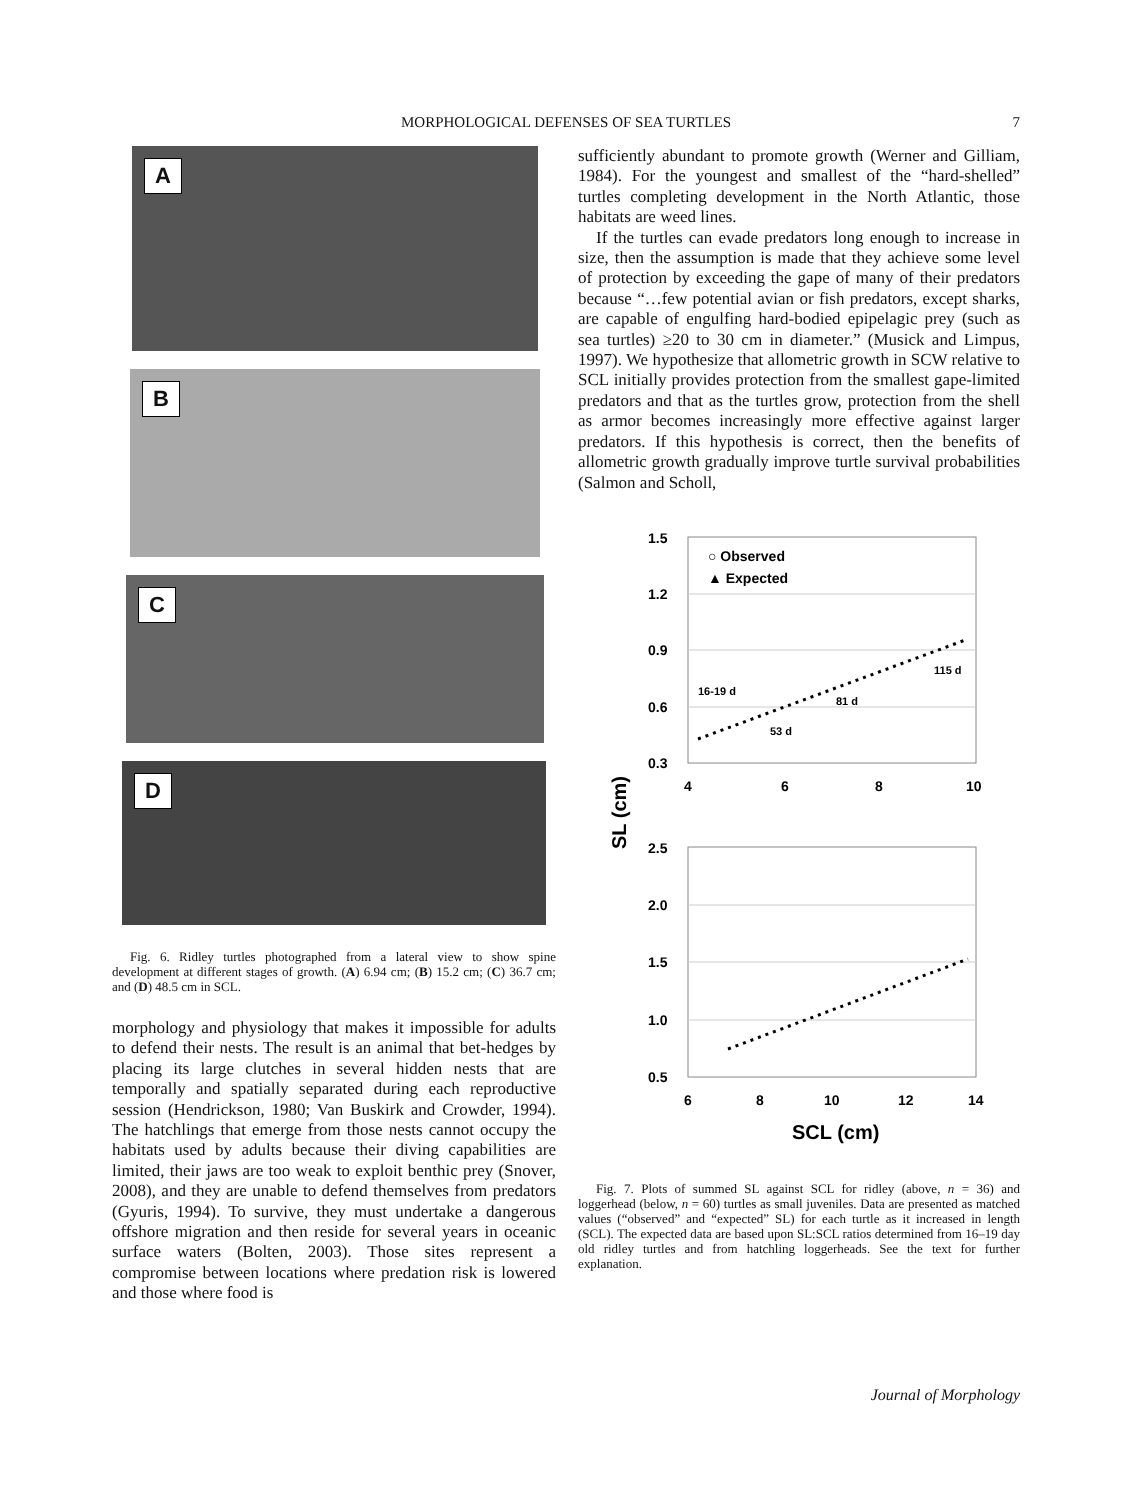MORPHOLOGICAL DEFENSES OF SEA TURTLES
7
A
B
C
D
Fig. 6. Ridley turtles photographed from a lateral view to show spine development at different stages of growth. (A) 6.94 cm; (B) 15.2 cm; (C) 36.7 cm; and (D) 48.5 cm in SCL.
morphology and physiology that makes it impossible for adults to defend their nests. The result is an animal that bet-hedges by placing its large clutches in several hidden nests that are temporally and spatially separated during each reproductive session (Hendrickson, 1980; Van Buskirk and Crowder, 1994). The hatchlings that emerge from those nests cannot occupy the habitats used by adults because their diving capabilities are limited, their jaws are too weak to exploit benthic prey (Snover, 2008), and they are unable to defend themselves from predators (Gyuris, 1994). To survive, they must undertake a dangerous offshore migration and then reside for several years in oceanic surface waters (Bolten, 2003). Those sites represent a compromise between locations where predation risk is lowered and those where food is
sufficiently abundant to promote growth (Werner and Gilliam, 1984). For the youngest and smallest of the “hard-shelled” turtles completing development in the North Atlantic, those habitats are weed lines.
If the turtles can evade predators long enough to increase in size, then the assumption is made that they achieve some level of protection by exceeding the gape of many of their predators because “…few potential avian or fish predators, except sharks, are capable of engulfing hard-bodied epipelagic prey (such as sea turtles) ≥20 to 30 cm in diameter.” (Musick and Limpus, 1997). We hypothesize that allometric growth in SCW relative to SCL initially provides protection from the smallest gape-limited predators and that as the turtles grow, protection from the shell as armor becomes increasingly more effective against larger predators. If this hypothesis is correct, then the benefits of allometric growth gradually improve turtle survival probabilities (Salmon and Scholl,
1.5
1.2
0.9
0.6
0.3
4
6
8
10
○ Observed
▲ Expected
16-19 d
53 d
81 d
115 d
SL (cm)
2.5
2.0
1.5
1.0
0.5
6
8
10
12
14
SCL (cm)
Fig. 7. Plots of summed SL against SCL for ridley (above, n = 36) and loggerhead (below, n = 60) turtles as small juveniles. Data are presented as matched values (“observed” and “expected” SL) for each turtle as it increased in length (SCL). The expected data are based upon SL:SCL ratios determined from 16–19 day old ridley turtles and from hatchling loggerheads. See the text for further explanation.
Journal of Morphology